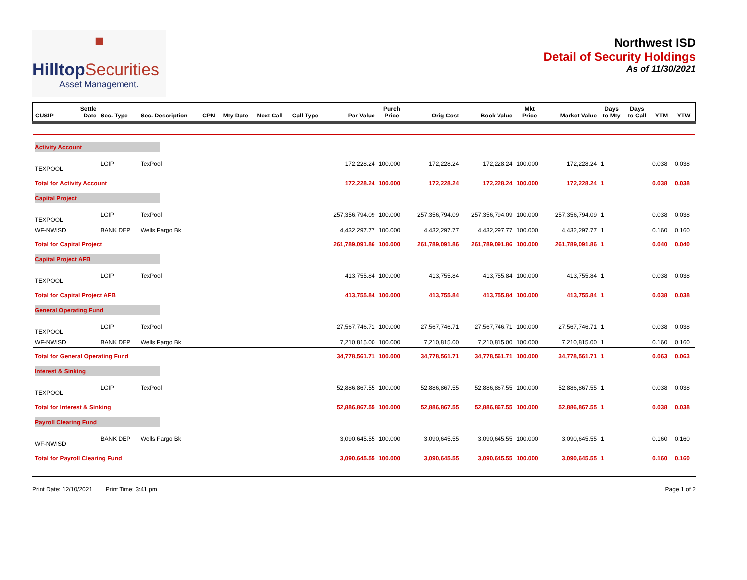■
HilltopSecurities
Asset Management.
Northwest ISD
Detail of Security Holdings
As of 11/30/2021
| CUSIP | Settle Date | Sec. Type | Sec. Description | CPN | Mty Date | Next Call | Call Type | Par Value | Purch Price | Orig Cost | Book Value | Mkt Price | Market Value | Days to Mty | Days to Call | YTM | YTW |
| --- | --- | --- | --- | --- | --- | --- | --- | --- | --- | --- | --- | --- | --- | --- | --- | --- | --- |
| Activity Account | | | | | | | | | | | | | | | | | |
| TEXPOOL | | LGIP | TexPool | | | | | 172,228.24 | 100.000 | 172,228.24 | 172,228.24 | 100.000 | 172,228.24 | 1 | | 0.038 | 0.038 |
| Total for Activity Account | | | | | | | | 172,228.24 | 100.000 | 172,228.24 | 172,228.24 | 100.000 | 172,228.24 | 1 | | 0.038 | 0.038 |
| Capital Project | | | | | | | | | | | | | | | | | |
| TEXPOOL | | LGIP | TexPool | | | | | 257,356,794.09 | 100.000 | 257,356,794.09 | 257,356,794.09 | 100.000 | 257,356,794.09 | 1 | | 0.038 | 0.038 |
| WF-NWISD | | BANK DEP | Wells Fargo Bk | | | | | 4,432,297.77 | 100.000 | 4,432,297.77 | 4,432,297.77 | 100.000 | 4,432,297.77 | 1 | | 0.160 | 0.160 |
| Total for Capital Project | | | | | | | | 261,789,091.86 | 100.000 | 261,789,091.86 | 261,789,091.86 | 100.000 | 261,789,091.86 | 1 | | 0.040 | 0.040 |
| Capital Project AFB | | | | | | | | | | | | | | | | | |
| TEXPOOL | | LGIP | TexPool | | | | | 413,755.84 | 100.000 | 413,755.84 | 413,755.84 | 100.000 | 413,755.84 | 1 | | 0.038 | 0.038 |
| Total for Capital Project AFB | | | | | | | | 413,755.84 | 100.000 | 413,755.84 | 413,755.84 | 100.000 | 413,755.84 | 1 | | 0.038 | 0.038 |
| General Operating Fund | | | | | | | | | | | | | | | | | |
| TEXPOOL | | LGIP | TexPool | | | | | 27,567,746.71 | 100.000 | 27,567,746.71 | 27,567,746.71 | 100.000 | 27,567,746.71 | 1 | | 0.038 | 0.038 |
| WF-NWISD | | BANK DEP | Wells Fargo Bk | | | | | 7,210,815.00 | 100.000 | 7,210,815.00 | 7,210,815.00 | 100.000 | 7,210,815.00 | 1 | | 0.160 | 0.160 |
| Total for General Operating Fund | | | | | | | | 34,778,561.71 | 100.000 | 34,778,561.71 | 34,778,561.71 | 100.000 | 34,778,561.71 | 1 | | 0.063 | 0.063 |
| Interest & Sinking | | | | | | | | | | | | | | | | | |
| TEXPOOL | | LGIP | TexPool | | | | | 52,886,867.55 | 100.000 | 52,886,867.55 | 52,886,867.55 | 100.000 | 52,886,867.55 | 1 | | 0.038 | 0.038 |
| Total for Interest & Sinking | | | | | | | | 52,886,867.55 | 100.000 | 52,886,867.55 | 52,886,867.55 | 100.000 | 52,886,867.55 | 1 | | 0.038 | 0.038 |
| Payroll Clearing Fund | | | | | | | | | | | | | | | | | |
| WF-NWISD | | BANK DEP | Wells Fargo Bk | | | | | 3,090,645.55 | 100.000 | 3,090,645.55 | 3,090,645.55 | 100.000 | 3,090,645.55 | 1 | | 0.160 | 0.160 |
| Total for Payroll Clearing Fund | | | | | | | | 3,090,645.55 | 100.000 | 3,090,645.55 | 3,090,645.55 | 100.000 | 3,090,645.55 | 1 | | 0.160 | 0.160 |
Print Date: 12/10/2021 Print Time: 3:41 pm
Page 1 of 2